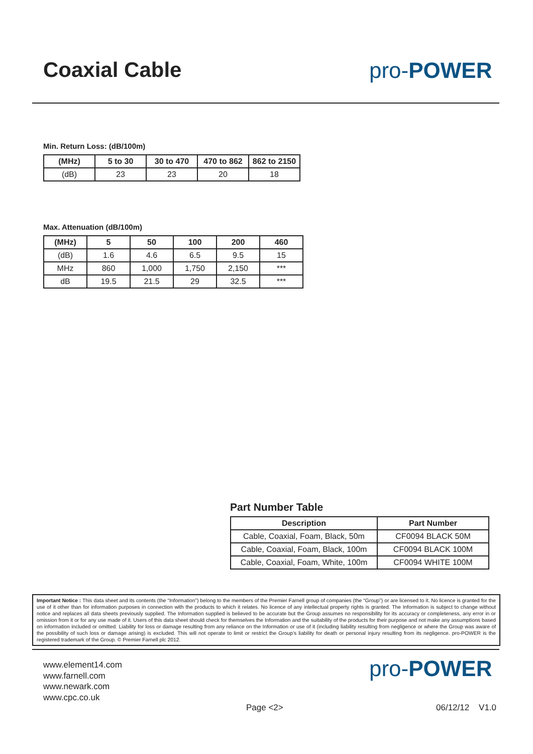Coaxial Cable pro-POWER
Min. Return Loss: (dB/100m)
| (MHz) | 5 to 30 | 30 to 470 | 470 to 862 | 862 to 2150 |
| --- | --- | --- | --- | --- |
| (dB) | 23 | 23 | 20 | 18 |
Max. Attenuation (dB/100m)
| (MHz) | 5 | 50 | 100 | 200 | 460 |
| --- | --- | --- | --- | --- | --- |
| (dB) | 1.6 | 4.6 | 6.5 | 9.5 | 15 |
| MHz | 860 | 1,000 | 1,750 | 2,150 | *** |
| dB | 19.5 | 21.5 | 29 | 32.5 | *** |
Part Number Table
| Description | Part Number |
| --- | --- |
| Cable, Coaxial, Foam, Black, 50m | CF0094 BLACK 50M |
| Cable, Coaxial, Foam, Black, 100m | CF0094 BLACK 100M |
| Cable, Coaxial, Foam, White, 100m | CF0094 WHITE 100M |
Important Notice : This data sheet and its contents (the “Information”) belong to the members of the Premier Farnell group of companies (the “Group”) or are licensed to it. No licence is granted for the use of it other than for information purposes in connection with the products to which it relates. No licence of any intellectual property rights is granted. The Information is subject to change without notice and replaces all data sheets previously supplied. The Information supplied is believed to be accurate but the Group assumes no responsibility for its accuracy or completeness, any error in or omission from it or for any use made of it. Users of this data sheet should check for themselves the Information and the suitability of the products for their purpose and not make any assumptions based on information included or omitted. Liability for loss or damage resulting from any reliance on the Information or use of it (including liability resulting from negligence or where the Group was aware of the possibility of such loss or damage arising) is excluded. This will not operate to limit or restrict the Group’s liability for death or personal injury resulting from its negligence. pro-POWER is the registered trademark of the Group. © Premier Farnell plc 2012.
www.element14.com
www.farnell.com
www.newark.com
www.cpc.co.uk
pro-POWER
Page <2> 06/12/12 V1.0